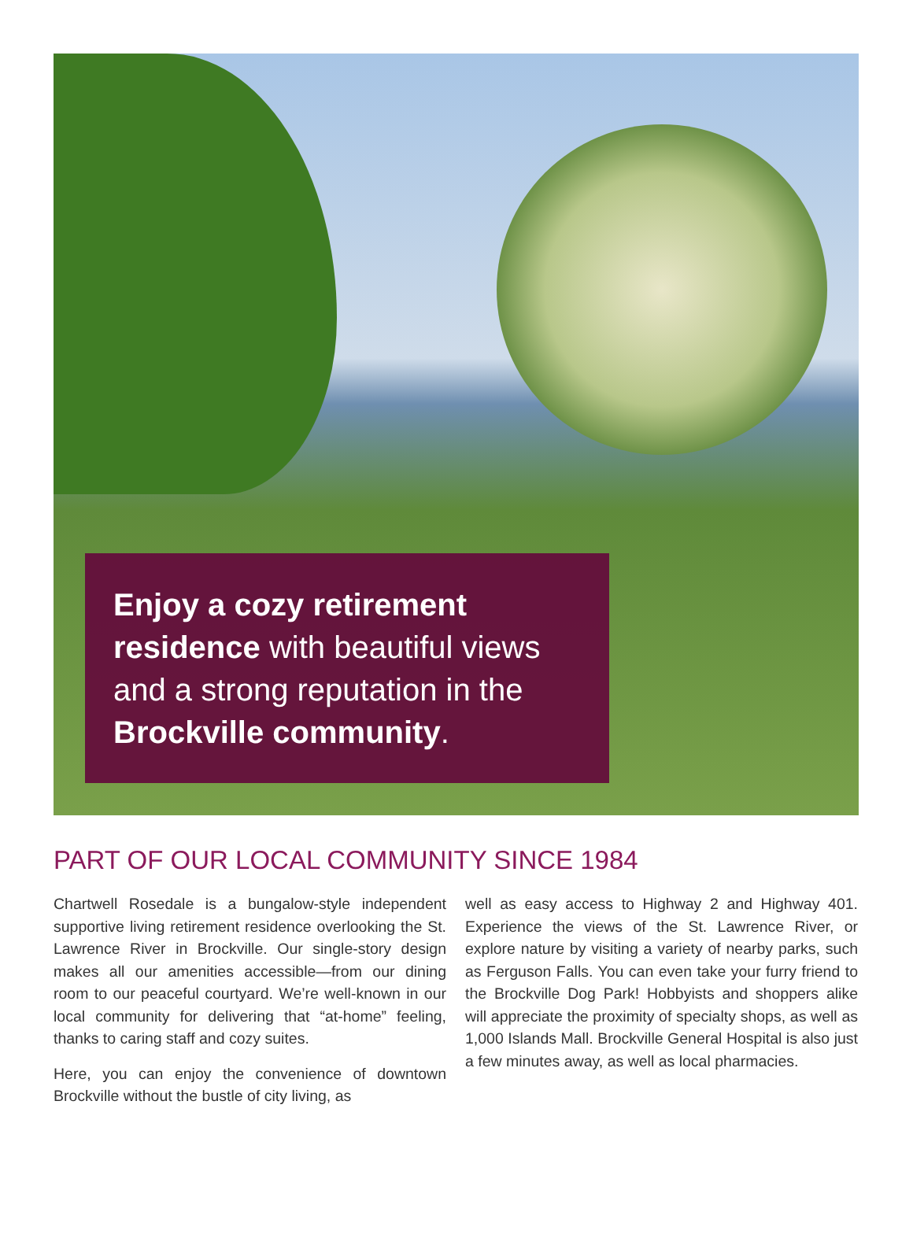Enjoy a cozy retirement residence with beautiful views and a strong reputation in the Brockville community.
PART OF OUR LOCAL COMMUNITY SINCE 1984
Chartwell Rosedale is a bungalow-style independent supportive living retirement residence overlooking the St. Lawrence River in Brockville. Our single-story design makes all our amenities accessible—from our dining room to our peaceful courtyard. We’re well-known in our local community for delivering that “at-home” feeling, thanks to caring staff and cozy suites.
Here, you can enjoy the convenience of downtown Brockville without the bustle of city living, as
well as easy access to Highway 2 and Highway 401. Experience the views of the St. Lawrence River, or explore nature by visiting a variety of nearby parks, such as Ferguson Falls. You can even take your furry friend to the Brockville Dog Park! Hobbyists and shoppers alike will appreciate the proximity of specialty shops, as well as 1,000 Islands Mall. Brockville General Hospital is also just a few minutes away, as well as local pharmacies.